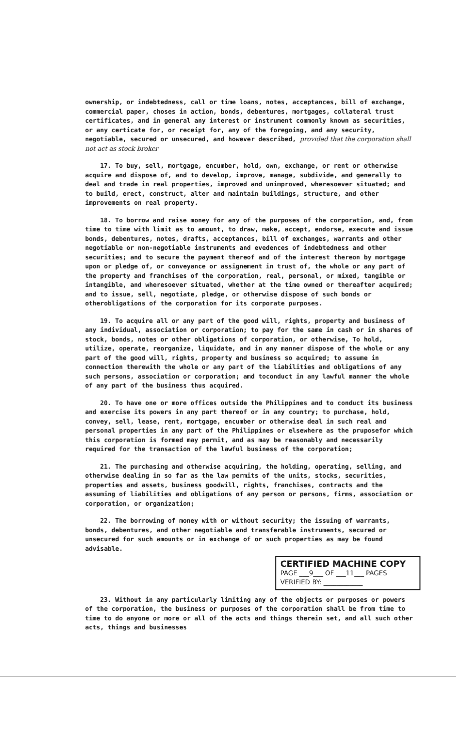ownership, or indebtedness, call or time loans, notes, acceptances, bill of exchange, commercial paper, choses in action, bonds, debentures, mortgages, collateral trust certificates, and in general any interest or instrument commonly known as securities, or any certicate for, or receipt for, any of the foregoing, and any security, negotiable, secured or unsecured, and however described, provided that the corporation shall not act as stock broker
17. To buy, sell, mortgage, encumber, hold, own, exchange, or rent or otherwise acquire and dispose of, and to develop, improve, manage, subdivide, and generally to deal and trade in real properties, improved and unimproved, wheresoever situated; and to build, erect, construct, alter and maintain buildings, structure, and other improvements on real property.
18. To borrow and raise money for any of the purposes of the corporation, and, from time to time with limit as to amount, to draw, make, accept, endorse, execute and issue bonds, debentures, notes, drafts, acceptances, bill of exchanges, warrants and other negotiable or non-negotiable instruments and evedences of indebtedness and other securities; and to secure the payment thereof and of the interest thereon by mortgage upon or pledge of, or conveyance or assignement in trust of, the whole or any part of the property and franchises of the corporation, real, personal, or mixed, tangible or intangible, and wheresoever situated, whether at the time owned or thereafter acquired; and to issue, sell, negotiate, pledge, or otherwise dispose of such bonds or otherobligations of the corporation for its corporate purposes.
19. To acquire all or any part of the good will, rights, property and business of any individual, association or corporation; to pay for the same in cash or in shares of stock, bonds, notes or other obligations of corporation, or otherwise, To hold, utilize, operate, reorganize, liquidate, and in any manner dispose of the whole or any part of the good will, rights, property and business so acquired; to assume in connection therewith the whole or any part of the liabilities and obligations of any such persons, association or corporation; amd toconduct in any lawful manner the whole of any part of the business thus acquired.
20. To have one or more offices outside the Philippines and to conduct its business and exercise its powers in any part thereof or in any country; to purchase, hold, convey, sell, lease, rent, mortgage, encumber or otherwise deal in such real and personal properties in any part of the Philippines or elsewhere as the pruposefor which this corporation is formed may permit, and as may be reasonably and necessarily required for the transaction of the lawful business of the corporation;
21. The purchasing and otherwise acquiring, the holding, operating, selling, and otherwise dealing in so far as the law permits of the units, stocks, securities, properties and assets, business goodwill, rights, franchises, contracts and the assuming of liabilities and obligations of any person or persons, firms, association or corporation, or organization;
22. The borrowing of money with or without security; the issuing of warrants, bonds, debentures, and other negotiable and transferable instruments, secured or unsecured for such amounts or in exchange of or such properties as may be found advisable.
CERTIFIED MACHINE COPY
PAGE ___9___ OF ___11___ PAGES
VERIFIED BY: ____________
23. Without in any particularly limiting any of the objects or purposes or powers of the corporation, the business or purposes of the corporation shall be from time to time to do anyone or more or all of the acts and things therein set, and all such other acts, things and businesses